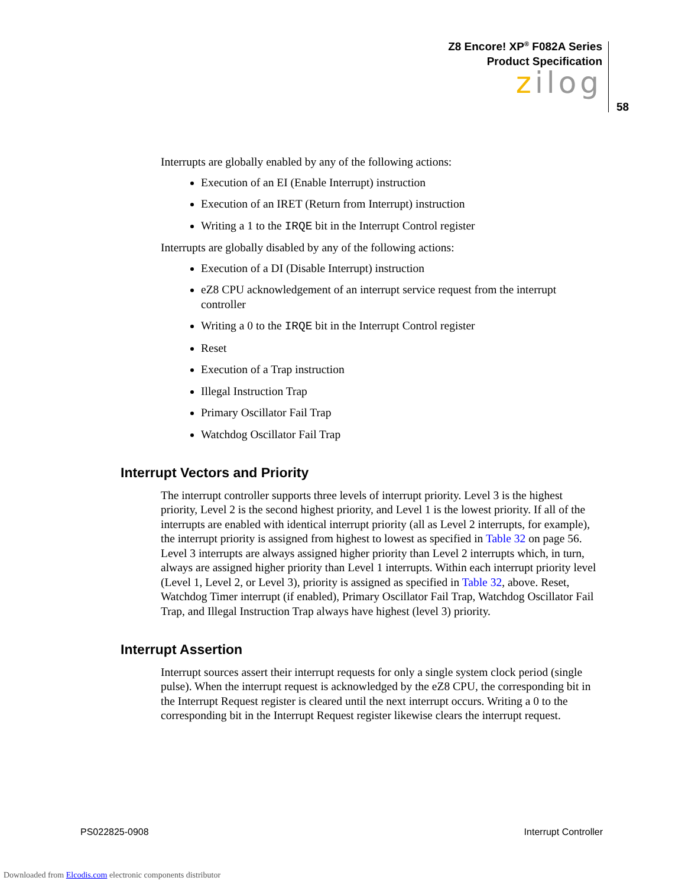Z8 Encore! XP<sup>®</sup> F082A Series
Product Specification
zilog
58
Interrupts are globally enabled by any of the following actions:
Execution of an EI (Enable Interrupt) instruction
Execution of an IRET (Return from Interrupt) instruction
Writing a 1 to the IRQE bit in the Interrupt Control register
Interrupts are globally disabled by any of the following actions:
Execution of a DI (Disable Interrupt) instruction
eZ8 CPU acknowledgement of an interrupt service request from the interrupt controller
Writing a 0 to the IRQE bit in the Interrupt Control register
Reset
Execution of a Trap instruction
Illegal Instruction Trap
Primary Oscillator Fail Trap
Watchdog Oscillator Fail Trap
Interrupt Vectors and Priority
The interrupt controller supports three levels of interrupt priority. Level 3 is the highest priority, Level 2 is the second highest priority, and Level 1 is the lowest priority. If all of the interrupts are enabled with identical interrupt priority (all as Level 2 interrupts, for example), the interrupt priority is assigned from highest to lowest as specified in Table 32 on page 56. Level 3 interrupts are always assigned higher priority than Level 2 interrupts which, in turn, always are assigned higher priority than Level 1 interrupts. Within each interrupt priority level (Level 1, Level 2, or Level 3), priority is assigned as specified in Table 32, above. Reset, Watchdog Timer interrupt (if enabled), Primary Oscillator Fail Trap, Watchdog Oscillator Fail Trap, and Illegal Instruction Trap always have highest (level 3) priority.
Interrupt Assertion
Interrupt sources assert their interrupt requests for only a single system clock period (single pulse). When the interrupt request is acknowledged by the eZ8 CPU, the corresponding bit in the Interrupt Request register is cleared until the next interrupt occurs. Writing a 0 to the corresponding bit in the Interrupt Request register likewise clears the interrupt request.
PS022825-0908 Interrupt Controller
Downloaded from Elcodis.com electronic components distributor